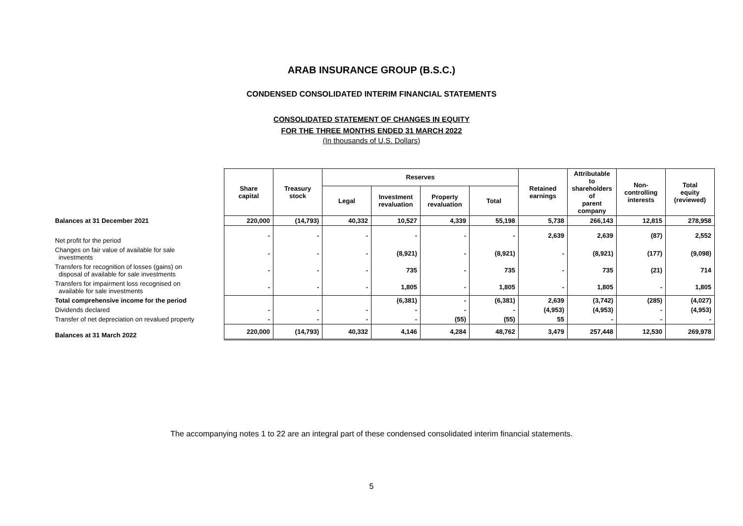ARAB INSURANCE GROUP (B.S.C.)
CONDENSED CONSOLIDATED INTERIM FINANCIAL STATEMENTS
CONSOLIDATED STATEMENT OF CHANGES IN EQUITY
FOR THE THREE MONTHS ENDED 31 MARCH 2022
(In thousands of U.S. Dollars)
| | Share capital | Treasury stock | Reserves | | | | Retained earnings | Attributable to shareholders of parent company | Non- controlling interests | Total equity (reviewed) |
| | | | Legal | Investment revaluation | Property revaluation | Total | | | | |
| Balances at 31 December 2021 | 220,000 | (14,793) | 40,332 | 10,527 | 4,339 | 55,198 | 5,738 | 266,143 | 12,815 | 278,958 |
| Net profit for the period | - | - | - | - | - | - | 2,639 | 2,639 | (87) | 2,552 |
| Changes on fair value of available for sale investments | - | - | - | (8,921) | - | (8,921) | - | (8,921) | (177) | (9,098) |
| Transfers for recognition of losses (gains) on disposal of available for sale investments | - | - | - | 735 | - | 735 | - | 735 | (21) | 714 |
| Transfers for impairment loss recognised on available for sale investments | - | - | - | 1,805 | - | 1,805 | - | 1,805 | - | 1,805 |
| Total comprehensive income for the period | | | | (6,381) | - | (6,381) | 2,639 | (3,742) | (285) | (4,027) |
| Dividends declared | - | - | - | - | - | - | (4,953) | (4,953) | - | (4,953) |
| Transfer of net depreciation on revalued property | - | - | - | - | (55) | (55) | 55 | - | - | - |
| Balances at 31 March 2022 | 220,000 | (14,793) | 40,332 | 4,146 | 4,284 | 48,762 | 3,479 | 257,448 | 12,530 | 269,978 |
The accompanying notes 1 to 22 are an integral part of these condensed consolidated interim financial statements.
5